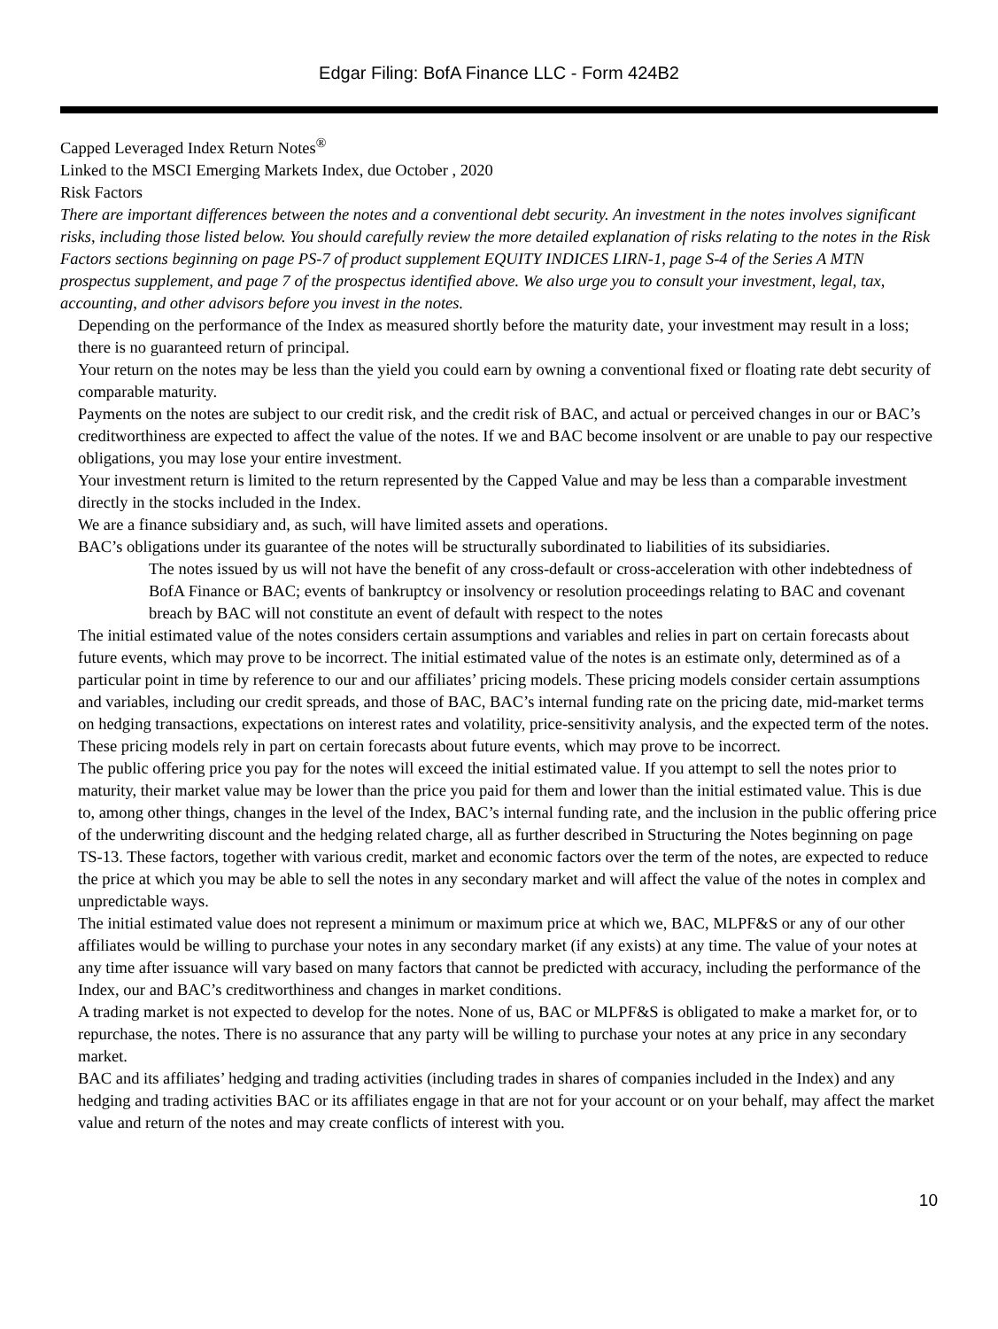Edgar Filing: BofA Finance LLC - Form 424B2
Capped Leveraged Index Return Notes<sup>®</sup>
Linked to the MSCI Emerging Markets Index, due October , 2020
Risk Factors
There are important differences between the notes and a conventional debt security. An investment in the notes involves significant risks, including those listed below. You should carefully review the more detailed explanation of risks relating to the notes in the Risk Factors sections beginning on page PS-7 of product supplement EQUITY INDICES LIRN-1, page S-4 of the Series A MTN prospectus supplement, and page 7 of the prospectus identified above. We also urge you to consult your investment, legal, tax, accounting, and other advisors before you invest in the notes.
Depending on the performance of the Index as measured shortly before the maturity date, your investment may result in a loss; there is no guaranteed return of principal.
Your return on the notes may be less than the yield you could earn by owning a conventional fixed or floating rate debt security of comparable maturity.
Payments on the notes are subject to our credit risk, and the credit risk of BAC, and actual or perceived changes in our or BAC’s creditworthiness are expected to affect the value of the notes. If we and BAC become insolvent or are unable to pay our respective obligations, you may lose your entire investment.
Your investment return is limited to the return represented by the Capped Value and may be less than a comparable investment directly in the stocks included in the Index.
We are a finance subsidiary and, as such, will have limited assets and operations.
BAC’s obligations under its guarantee of the notes will be structurally subordinated to liabilities of its subsidiaries.
The notes issued by us will not have the benefit of any cross-default or cross-acceleration with other indebtedness of BofA Finance or BAC; events of bankruptcy or insolvency or resolution proceedings relating to BAC and covenant breach by BAC will not constitute an event of default with respect to the notes
The initial estimated value of the notes considers certain assumptions and variables and relies in part on certain forecasts about future events, which may prove to be incorrect. The initial estimated value of the notes is an estimate only, determined as of a particular point in time by reference to our and our affiliates’ pricing models. These pricing models consider certain assumptions and variables, including our credit spreads, and those of BAC, BAC’s internal funding rate on the pricing date, mid-market terms on hedging transactions, expectations on interest rates and volatility, price-sensitivity analysis, and the expected term of the notes. These pricing models rely in part on certain forecasts about future events, which may prove to be incorrect.
The public offering price you pay for the notes will exceed the initial estimated value. If you attempt to sell the notes prior to maturity, their market value may be lower than the price you paid for them and lower than the initial estimated value. This is due to, among other things, changes in the level of the Index, BAC’s internal funding rate, and the inclusion in the public offering price of the underwriting discount and the hedging related charge, all as further described in Structuring the Notes beginning on page TS-13. These factors, together with various credit, market and economic factors over the term of the notes, are expected to reduce the price at which you may be able to sell the notes in any secondary market and will affect the value of the notes in complex and unpredictable ways.
The initial estimated value does not represent a minimum or maximum price at which we, BAC, MLPF&S or any of our other affiliates would be willing to purchase your notes in any secondary market (if any exists) at any time. The value of your notes at any time after issuance will vary based on many factors that cannot be predicted with accuracy, including the performance of the Index, our and BAC’s creditworthiness and changes in market conditions.
A trading market is not expected to develop for the notes. None of us, BAC or MLPF&S is obligated to make a market for, or to repurchase, the notes. There is no assurance that any party will be willing to purchase your notes at any price in any secondary market.
BAC and its affiliates’ hedging and trading activities (including trades in shares of companies included in the Index) and any hedging and trading activities BAC or its affiliates engage in that are not for your account or on your behalf, may affect the market value and return of the notes and may create conflicts of interest with you.
10